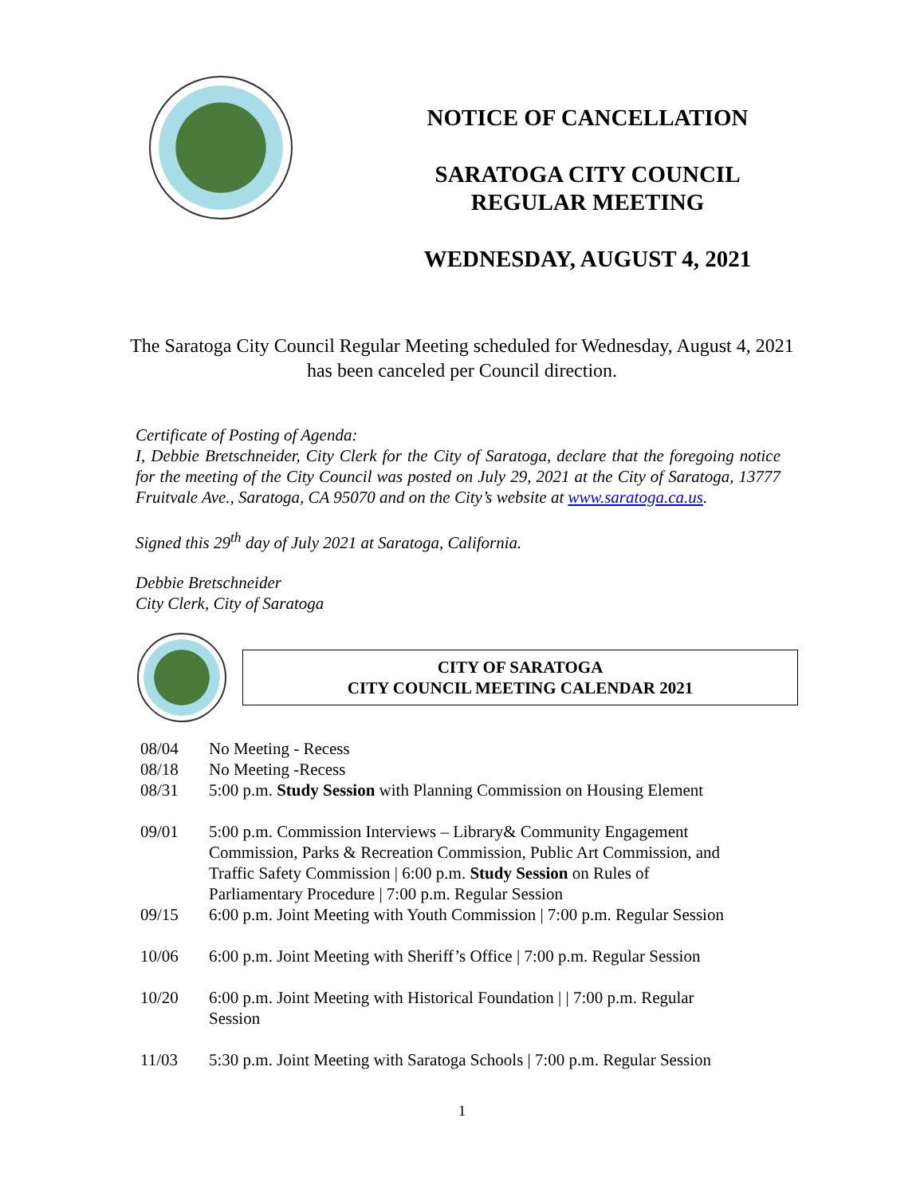NOTICE OF CANCELLATION
SARATOGA CITY COUNCIL
REGULAR MEETING
WEDNESDAY, AUGUST 4, 2021
The Saratoga City Council Regular Meeting scheduled for Wednesday, August 4, 2021 has been canceled per Council direction.
Certificate of Posting of Agenda:
I, Debbie Bretschneider, City Clerk for the City of Saratoga, declare that the foregoing notice for the meeting of the City Council was posted on July 29, 2021 at the City of Saratoga, 13777 Fruitvale Ave., Saratoga, CA 95070 and on the City’s website at www.saratoga.ca.us.
Signed this 29<sup>th</sup> day of July 2021 at Saratoga, California.
Debbie Bretschneider
City Clerk, City of Saratoga
CITY OF SARATOGA
CITY COUNCIL MEETING CALENDAR 2021
| 08/04 | No Meeting - Recess |
| 08/18 | No Meeting -Recess |
| 08/31 | 5:00 p.m. Study Session with Planning Commission on Housing Element |
| 09/01 | 5:00 p.m. Commission Interviews – Library& Community Engagement Commission, Parks & Recreation Commission, Public Art Commission, and Traffic Safety Commission / 6:00 p.m. Study Session on Rules of Parliamentary Procedure / 7:00 p.m. Regular Session |
| 09/15 | 6:00 p.m. Joint Meeting with Youth Commission / 7:00 p.m. Regular Session |
| 10/06 | 6:00 p.m. Joint Meeting with Sheriff’s Office / 7:00 p.m. Regular Session |
| 10/20 | 6:00 p.m. Joint Meeting with Historical Foundation / / 7:00 p.m. Regular Session |
| 11/03 | 5:30 p.m. Joint Meeting with Saratoga Schools / 7:00 p.m. Regular Session |
1